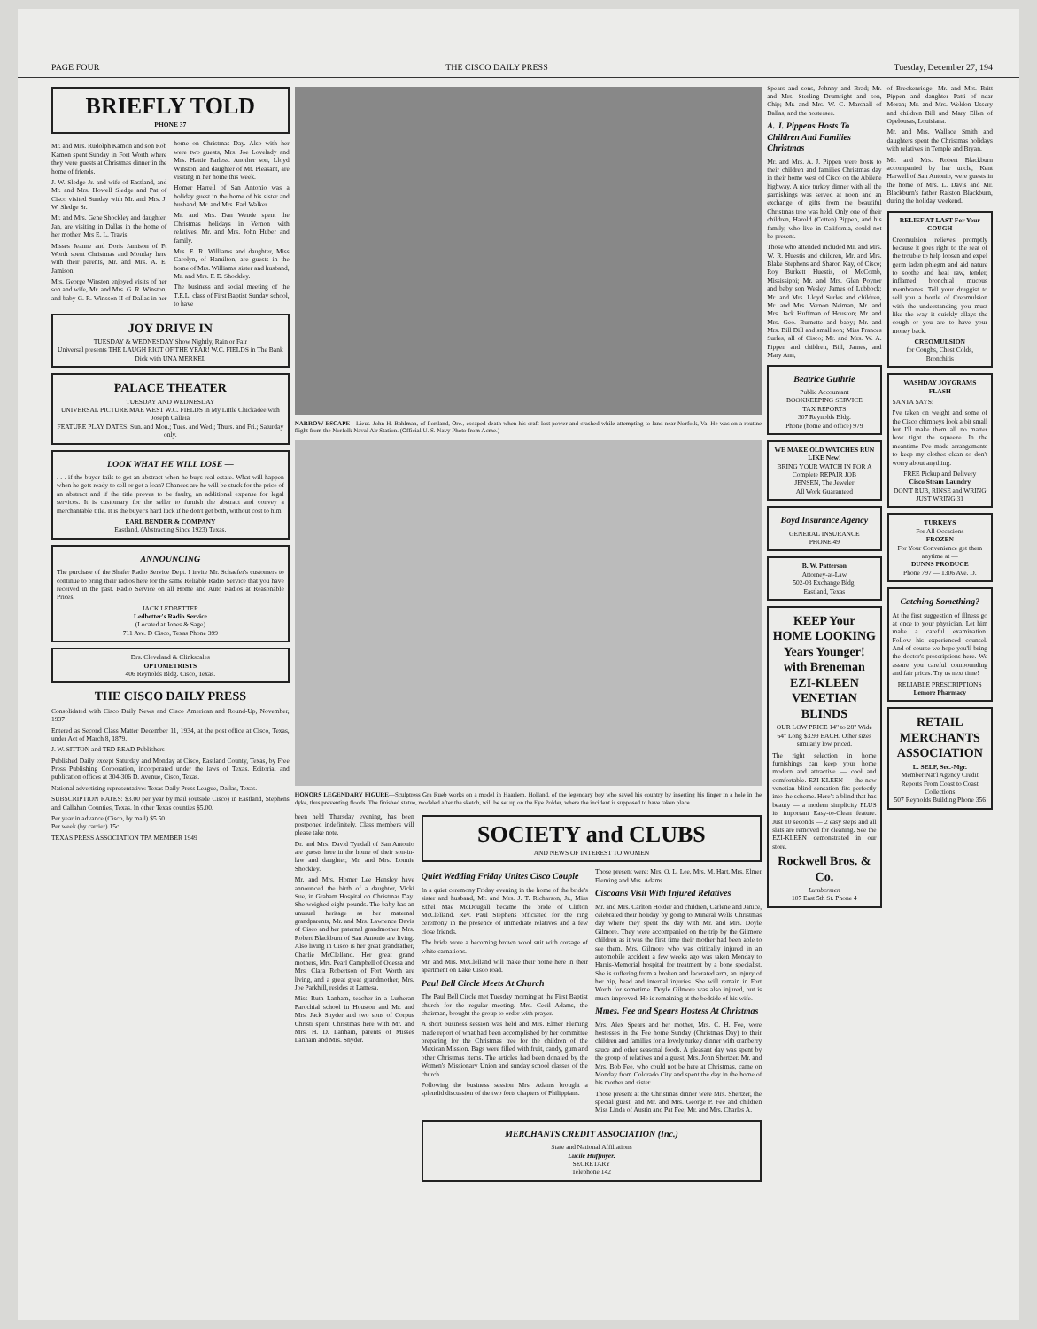PAGE FOUR THE CISCO DAILY PRESS Tuesday, December 27, 194
BRIEFLY TOLD
PHONE 37
Mr. and Mrs. Rudolph Kamon and son Rob Kamon spent Sunday in Fort Worth where they were guests at Christmas dinner in the home of friends.
J. W. Sledge Jr. and wife of Eastland, and Mr. and Mrs. Howell Sledge and Pat of Cisco visited Sunday with Mr. and Mrs. J. W. Sledge Sr.
Mr. and Mrs. Gene Shockley and daughter, Jan, are visiting in Dallas in the home of her mother, Mrs E. L. Travis.
Misses Jeanne and Doris Jamison of Ft Worth spent Christmas and Monday here with their parents, Mr. and Mrs. A. E. Jamison.
Mrs. George Winston enjoyed visits of her son and wife, Mr. and Mrs. G. R. Winston, and baby G. R. Winsson II of Dallas in her home on Christmas Day. Also with her were two guests, Mrs. Joe Lovelady and Mrs. Hattie Farless. Another son, Lloyd Winston, and daughter of Mt. Pleasant, are visiting in her home this week.
Homer Harrell of San Antonio was a holiday guest in the home of his sister and husband, Mr. and Mrs. Earl Walker.
Mr. and Mrs. Dan Wende spent the Christmas holidays in Vernon with relatives, Mr. and Mrs. John Huber and family.
Mrs. E. R. Williams and daughter, Miss Carolyn, of Hamilton, are guests in the home of Mrs. Williams' sister and husband, Mr. and Mrs. F. E. Shockley.
The business and social meeting of the T.E.L. class of First Baptist Sunday school, to have
JOY DRIVE IN
TUESDAY & WEDNESDAY Show Nightly, Rain or Fair
Universal presents THE LAUGH RIOT OF THE YEAR! W.C. FIELDS in The Bank Dick with UNA MERKEL
PALACE THEATER
TUESDAY AND WEDNESDAY
UNIVERSAL PICTURE MAE WEST W.C. FIELDS in My Little Chickadee with Joseph Calleia
FEATURE PLAY DATES: Sun. and Mon.; Tues. and Wed.; Thurs. and Fri.; Saturday only.
LOOK WHAT HE WILL LOSE —
. . . if the buyer fails to get an abstract when he buys real estate. What will happen when he gets ready to sell or get a loan? Chances are he will be stuck for the price of an abstract and if the title proves to be faulty, an additional expense for legal services. It is customary for the seller to furnish the abstract and convey a merchantable title. It is the buyer's hard luck if he don't get both, without cost to him.
EARL BENDER & COMPANY
Eastland, (Abstracting Since 1923) Texas.
ANNOUNCING
The purchase of the Shafer Radio Service Dept. I invite Mr. Schaefer's customers to continue to bring their radios here for the same Reliable Radio Service that you have received in the past. Radio Service on all Home and Auto Radios at Reasonable Prices.
JACK LEDBETTER
Ledbetter's Radio Service
(Located at Jones & Sage)
711 Ave. D Cisco, Texas Phone 399
Drs. Cleveland & Clinkscales
OPTOMETRISTS
406 Reynolds Bldg. Cisco, Texas.
THE CISCO DAILY PRESS
Consolidated with Cisco Daily News and Cisco American and Round-Up, November, 1937
Entered as Second Class Matter December 11, 1934, at the post office at Cisco, Texas, under Act of March 8, 1879.
J. W. SITTON and TED READ Publishers
Published Daily except Saturday and Monday at Cisco, Eastland County, Texas, by Free Press Publishing Corporation, incorporated under the laws of Texas. Editorial and publication offices at 304-306 D. Avenue, Cisco, Texas.
National advertising representative: Texas Daily Press League, Dallas, Texas.
SUBSCRIPTION RATES: $3.00 per year by mail (outside Cisco) in Eastland, Stephens and Callahan Counties, Texas. In other Texas counties $5.00.
Per year in advance (Cisco, by mail) $5.50
Per week (by carrier) 15c
TEXAS PRESS ASSOCIATION TPA MEMBER 1949
NARROW ESCAPE—Lieut. John H. Bahlman, of Portland, Ore., escaped death when his craft lost power and crashed while attempting to land near Norfolk, Va. He was on a routine flight from the Norfolk Naval Air Station. (Official U. S. Navy Photo from Acme.)
HONORS LEGENDARY FIGURE—Sculptress Gra Rueb works on a model in Haarlem, Holland, of the legendary boy who saved his country by inserting his finger in a hole in the dyke, thus preventing floods. The finished statue, modeled after the sketch, will be set up on the Eye Polder, where the incident is supposed to have taken place.
been held Thursday evening, has been postponed indefinitely. Class members will please take note.
Dr. and Mrs. David Tyndall of San Antonio are guests here in the home of their son-in-law and daughter, Mr. and Mrs. Lonnie Shockley.
Mr. and Mrs. Homer Lee Hensley have announced the birth of a daughter, Vicki Sue, in Graham Hospital on Christmas Day. She weighed eight pounds. The baby has an unusual heritage as her maternal grandparents, Mr. and Mrs. Lawrence Davis of Cisco and her paternal grandmother, Mrs. Robert Blackburn of San Antonio are living. Also living in Cisco is her great grandfather, Charlie McClelland. Her great grand mothers, Mrs. Pearl Campbell of Odessa and Mrs. Clara Robertson of Fort Worth are living, and a great great grandmother, Mrs. Joe Parkhill, resides at Lamesa.
Miss Ruth Lanham, teacher in a Lutheran Parochial school in Houston and Mr. and Mrs. Jack Snyder and two sons of Corpus Christi spent Christmas here with Mr. and Mrs. H. D. Lanham, parents of Misses Lanham and Mrs. Snyder.
SOCIETY and CLUBS
AND NEWS OF INTEREST TO WOMEN
Quiet Wedding Friday Unites Cisco Couple
In a quiet ceremony Friday evening in the home of the bride's sister and husband, Mr. and Mrs. J. T. Richarson, Jr., Miss Ethel Mae McDougall became the bride of Clifton McClelland. Rev. Paul Stephens officiated for the ring ceremony in the presence of immediate relatives and a few close friends.
The bride wore a becoming brown wool suit with corsage of white carnations.
Mr. and Mrs. McClelland will make their home here in their apartment on Lake Cisco road.
Paul Bell Circle Meets At Church
The Paul Bell Circle met Tuesday morning at the First Baptist church for the regular meeting. Mrs. Cecil Adams, the chairman, brought the group to order with prayer.
A short business session was held and Mrs. Elmer Fleming made report of what had been accomplished by her committee preparing for the Christmas tree for the children of the Mexican Mission. Bags were filled with fruit, candy, gum and other Christmas items. The articles had been donated by the Women's Missionary Union and sunday school classes of the church.
Following the business session Mrs. Adams brought a splendid discussion of the two forts chapters of Philippians.
Those present were: Mrs. O. L. Lee, Mrs. M. Hart, Mrs. Elmer Fleming and Mrs. Adams.
Ciscoans Visit With Injured Relatives
Mr. and Mrs. Carlton Holder and children, Carlene and Janice, celebrated their holiday by going to Mineral Wells Christmas day where they spent the day with Mr. and Mrs. Doyle Gilmore. They were accompanied on the trip by the Gilmore children as it was the first time their mother had been able to see them. Mrs. Gilmore who was critically injured in an automobile accident a few weeks ago was taken Monday to Harris-Memorial hospital for treatment by a bone specialist. She is suffering from a broken and lacerated arm, an injury of her hip, head and internal injuries. She will remain in Fort Worth for sometime. Doyle Gilmore was also injured, but is much improved. He is remaining at the bedside of his wife.
Mmes. Fee and Spears Hostess At Christmas
Mrs. Alex Spears and her mother, Mrs. C. H. Fee, were hostesses in the Fee home Sunday (Christmas Day) to their children and families for a lovely turkey dinner with cranberry sauce and other seasonal foods. A pleasant day was spent by the group of relatives and a guest, Mrs. John Shertzer. Mr. and Mrs. Bob Fee, who could not be here at Christmas, came on Monday from Colorado City and spent the day in the home of his mother and sister.
Those present at the Christmas dinner were Mrs. Shertzer, the special guest; and Mr. and Mrs. George P. Fee and children Miss Linda of Austin and Pat Fee; Mr. and Mrs. Charles A.
MERCHANTS CREDIT ASSOCIATION (Inc.)
State and National Affiliations
Lucile Huffmyer.
SECRETARY
Telephone 142
Spears and sons, Johnny and Brad; Mr. and Mrs. Sterling Drumright and son, Chip; Mr. and Mrs. W. C. Marshall of Dallas, and the hostesses.
A. J. Pippens Hosts To Children And Families Christmas
Mr. and Mrs. A. J. Pippen were hosts to their children and families Christmas day in their home west of Cisco on the Abilene highway. A nice turkey dinner with all the garnishings was served at noon and an exchange of gifts from the beautiful Christmas tree was held. Only one of their children, Harold (Cotten) Pippen, and his family, who live in California, could not be present.
Those who attended included Mr. and Mrs. W. R. Huestis and children, Mr. and Mrs. Blake Stephens and Sharon Kay, of Cisco; Roy Burkett Huestis, of McComb, Mississippi; Mr. and Mrs. Glen Poyner and baby son Wesley James of Lubbock; Mr. and Mrs. Lloyd Surles and children, Mr. and Mrs. Vernon Neiman, Mr. and Mrs. Jack Huffman of Houston; Mr. and Mrs. Geo. Burnette and baby; Mr. and Mrs. Bill Dill and small son; Miss Frances Surles, all of Cisco; Mr. and Mrs. W. A. Pippen and children, Bill, James, and Mary Ann,
Beatrice Guthrie
Public Accountant
BOOKKEEPING SERVICE
TAX REPORTS
307 Reynolds Bldg.
Phone (home and office) 979
WE MAKE OLD WATCHES RUN LIKE New!
BRING YOUR WATCH IN FOR A Complete REPAIR JOB
JENSEN, The Jeweler
All Work Guaranteed
Boyd Insurance Agency
GENERAL INSURANCE
PHONE 49
B. W. Patterson
Attorney-at-Law
502-03 Exchange Bldg.
Eastland, Texas
KEEP Your HOME LOOKING Years Younger! with Breneman EZI-KLEEN VENETIAN BLINDS
OUR LOW PRICE 14" to 28" Wide 64" Long $3.99 EACH. Other sizes similarly low priced.
The right selection in home furnishings can keep your home modern and attractive — cool and comfortable. EZI-KLEEN — the new venetian blind sensation fits perfectly into the scheme. Here's a blind that has beauty — a modern simplicity PLUS its important Easy-to-Clean feature. Just 10 seconds — 2 easy steps and all slats are removed for cleaning. See the EZI-KLEEN demonstrated in our store.
Rockwell Bros. & Co.
Lumbermen
107 East 5th St. Phone 4
of Breckenridge; Mr. and Mrs. Britt Pippen and daughter Patti of near Moran; Mr. and Mrs. Weldon Ussery and children Bill and Mary Ellen of Opelousas, Louisiana.
Mr. and Mrs. Wallace Smith and daughters spent the Christmas holidays with relatives in Temple and Bryan.
Mr. and Mrs. Robert Blackburn accompanied by her uncle, Kent Harwell of San Antonio, were guests in the home of Mrs. L. Davis and Mr. Blackburn's father Ralston Blackburn, during the holiday weekend.
RELIEF AT LAST For Your COUGH
Creomulsion relieves promptly because it goes right to the seat of the trouble to help loosen and expel germ laden phlegm and aid nature to soothe and heal raw, tender, inflamed bronchial mucous membranes. Tell your druggist to sell you a bottle of Creomulsion with the understanding you must like the way it quickly allays the cough or you are to have your money back.
CREOMULSION
for Coughs, Chest Colds, Bronchitis
WASHDAY JOYGRAMS FLASH
SANTA SAYS:
I've taken on weight and some of the Cisco chimneys look a bit small but I'll make them all no matter how tight the squeeze. In the meantime I've made arrangements to keep my clothes clean so don't worry about anything.
FREE Pickup and Delivery
Cisco Steam Laundry
DON'T RUB, RINSE and WRING JUST WRING 31
TURKEYS
For All Occasions
FROZEN
For Your Convenience get them anytime at —
DUNNS PRODUCE
Phone 797 — 1306 Ave. D.
Catching Something?
At the first suggestion of illness go at once to your physician. Let him make a careful examination. Follow his experienced counsel. And of course we hope you'll bring the doctor's prescriptions here. We assure you careful compounding and fair prices. Try us next time!
RELIABLE PRESCRIPTIONS
Lemore Pharmacy
RETAIL MERCHANTS ASSOCIATION
L. SELF, Sec.-Mgr.
Member Nat'l Agency Credit Reports From Coast to Coast Collections
507 Reynolds Building Phone 356